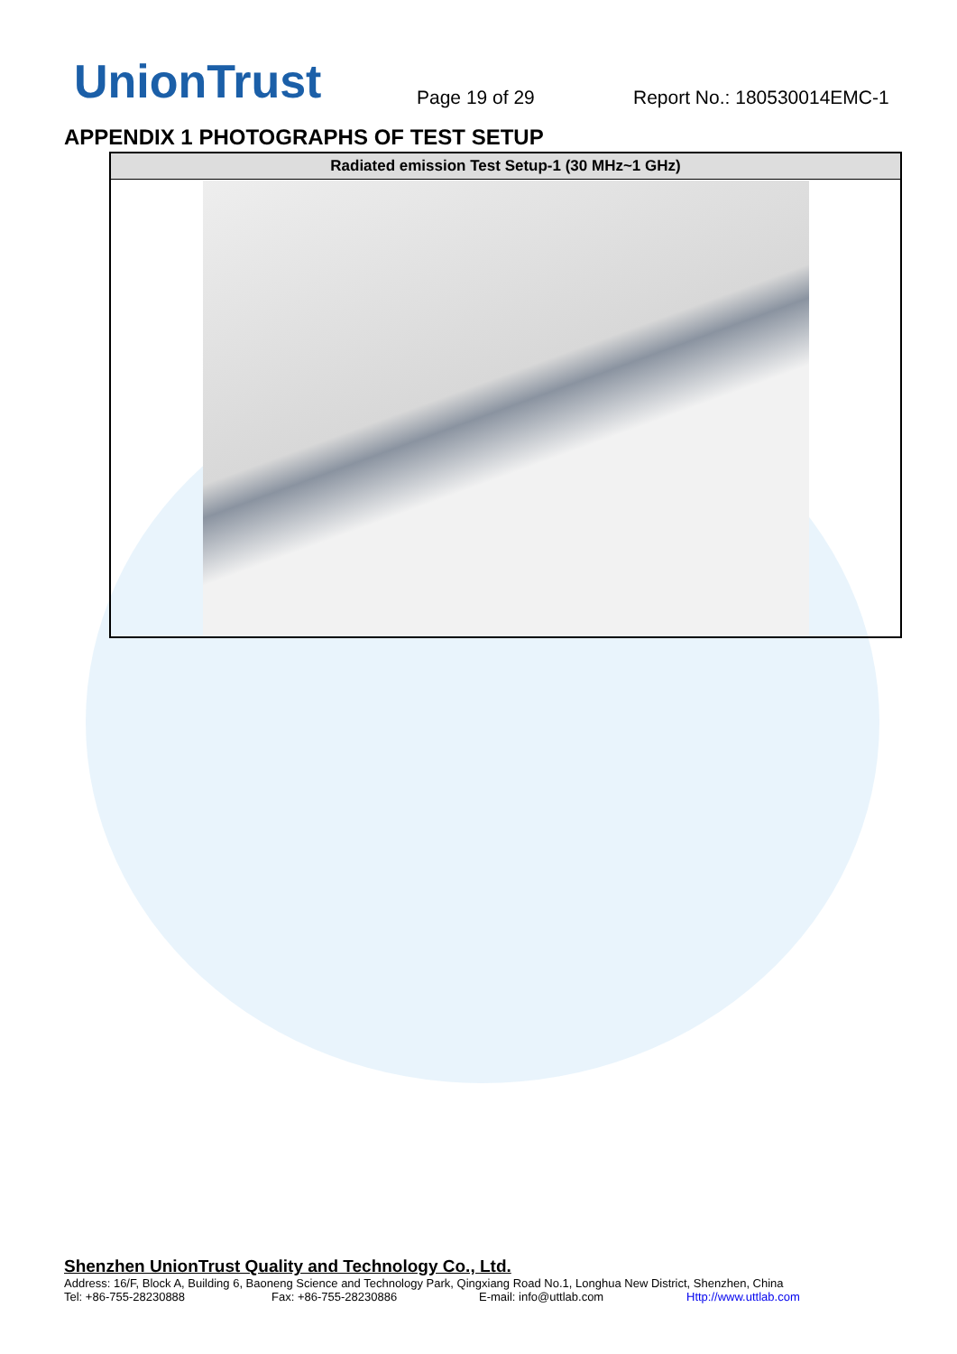UnionTrust
Page 19 of 29
Report No.: 180530014EMC-1
APPENDIX 1 PHOTOGRAPHS OF TEST SETUP
| Radiated emission Test Setup-1 (30 MHz~1 GHz) |
| --- |
Shenzhen UnionTrust Quality and Technology Co., Ltd.
Address: 16/F, Block A, Building 6, Baoneng Science and Technology Park, Qingxiang Road No.1, Longhua New District, Shenzhen, China
Tel: +86-755-28230888 Fax: +86-755-28230886 E-mail: info@uttlab.com Http://www.uttlab.com